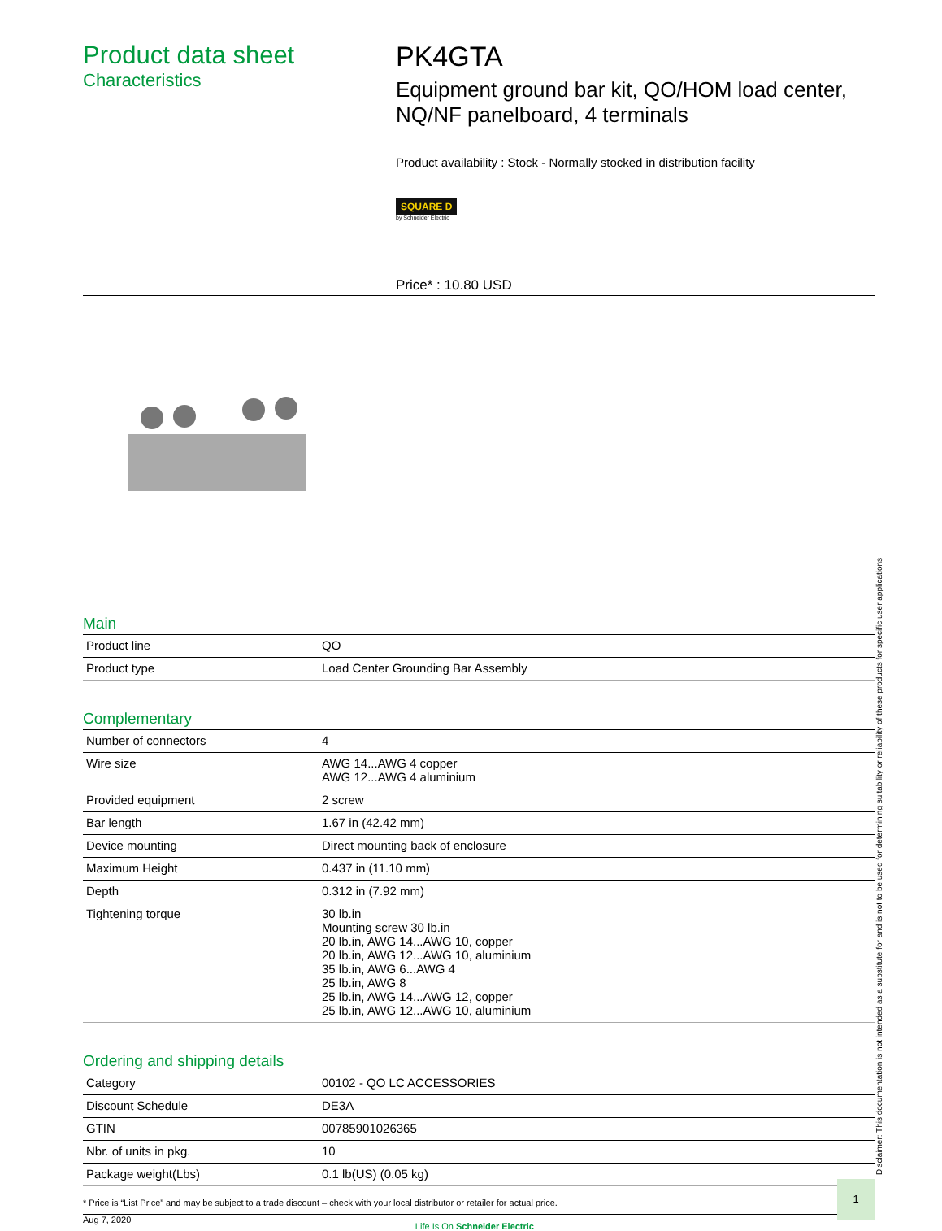Product data sheet
Characteristics
PK4GTA
Equipment ground bar kit, QO/HOM load center, NQ/NF panelboard, 4 terminals
Product availability : Stock - Normally stocked in distribution facility
SQUARE D
by Schneider Electric
Price* : 10.80 USD
Main
| Product line | QO |
| Product type | Load Center Grounding Bar Assembly |
Complementary
| Number of connectors | 4 |
| Wire size | AWG 14...AWG 4 copper AWG 12...AWG 4 aluminium |
| Provided equipment | 2 screw |
| Bar length | 1.67 in (42.42 mm) |
| Device mounting | Direct mounting back of enclosure |
| Maximum Height | 0.437 in (11.10 mm) |
| Depth | 0.312 in (7.92 mm) |
| Tightening torque | 30 lb.in Mounting screw 30 lb.in 20 lb.in, AWG 14...AWG 10, copper 20 lb.in, AWG 12...AWG 10, aluminium 35 lb.in, AWG 6...AWG 4 25 lb.in, AWG 8 25 lb.in, AWG 14...AWG 12, copper 25 lb.in, AWG 12...AWG 10, aluminium |
Ordering and shipping details
| Category | 00102 - QO LC ACCESSORIES |
| Discount Schedule | DE3A |
| GTIN | 00785901026365 |
| Nbr. of units in pkg. | 10 |
| Package weight(Lbs) | 0.1 lb(US) (0.05 kg) |
* Price is “List Price” and may be subject to a trade discount – check with your local distributor or retailer for actual price.
Aug 7, 2020 Life Is On Schneider Electric
Disclaimer: This documentation is not intended as a substitute for and is not to be used for determining suitability or reliability of these products for specific user applications
1